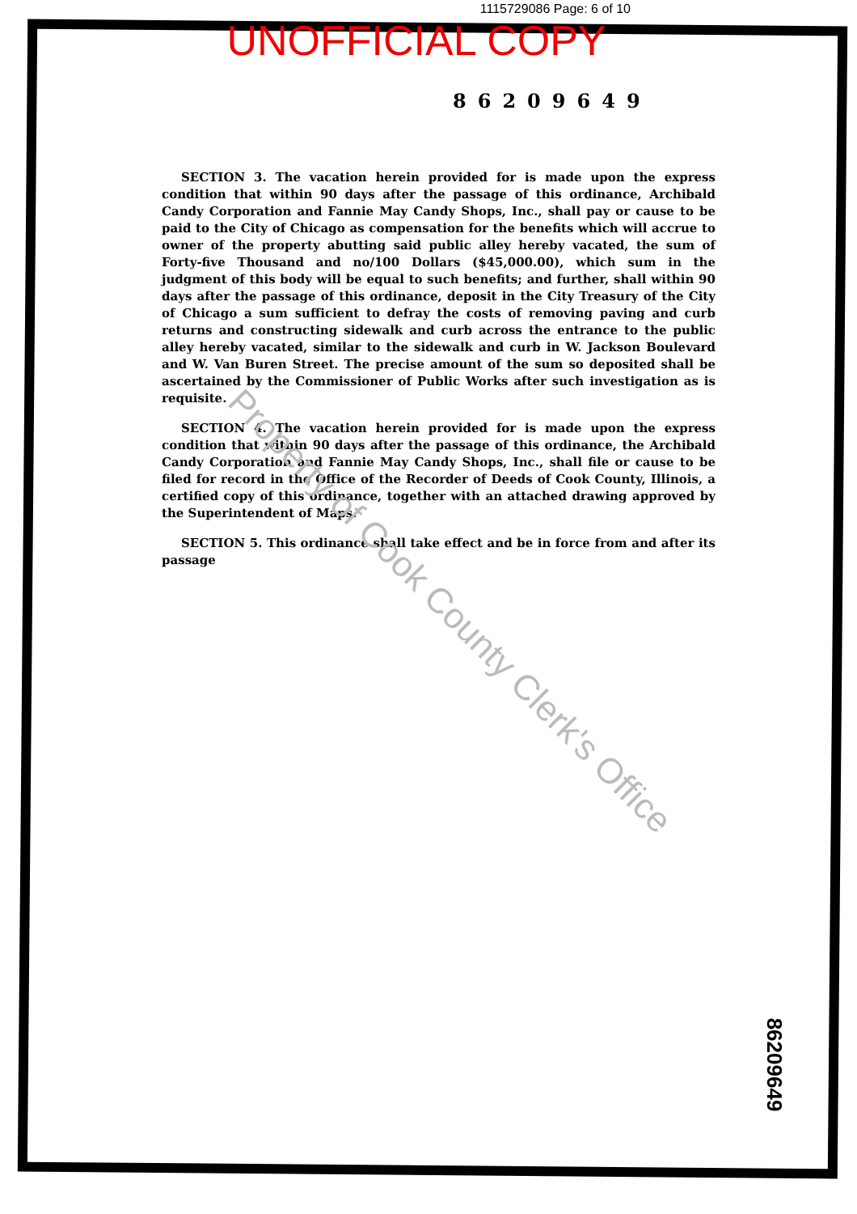1115729086 Page: 6 of 10
UNOFFICIAL COPY
86209649
SECTION 3. The vacation herein provided for is made upon the express condition that within 90 days after the passage of this ordinance, Archibald Candy Corporation and Fannie May Candy Shops, Inc., shall pay or cause to be paid to the City of Chicago as compensation for the benefits which will accrue to owner of the property abutting said public alley hereby vacated, the sum of Forty-five Thousand and no/100 Dollars ($45,000.00), which sum in the judgment of this body will be equal to such benefits; and further, shall within 90 days after the passage of this ordinance, deposit in the City Treasury of the City of Chicago a sum sufficient to defray the costs of removing paving and curb returns and constructing sidewalk and curb across the entrance to the public alley hereby vacated, similar to the sidewalk and curb in W. Jackson Boulevard and W. Van Buren Street. The precise amount of the sum so deposited shall be ascertained by the Commissioner of Public Works after such investigation as is requisite.
SECTION 4. The vacation herein provided for is made upon the express condition that within 90 days after the passage of this ordinance, the Archibald Candy Corporation and Fannie May Candy Shops, Inc., shall file or cause to be filed for record in the Office of the Recorder of Deeds of Cook County, Illinois, a certified copy of this ordinance, together with an attached drawing approved by the Superintendent of Maps.
SECTION 5. This ordinance shall take effect and be in force from and after its passage
Property of Cook County Clerk's Office
86209649